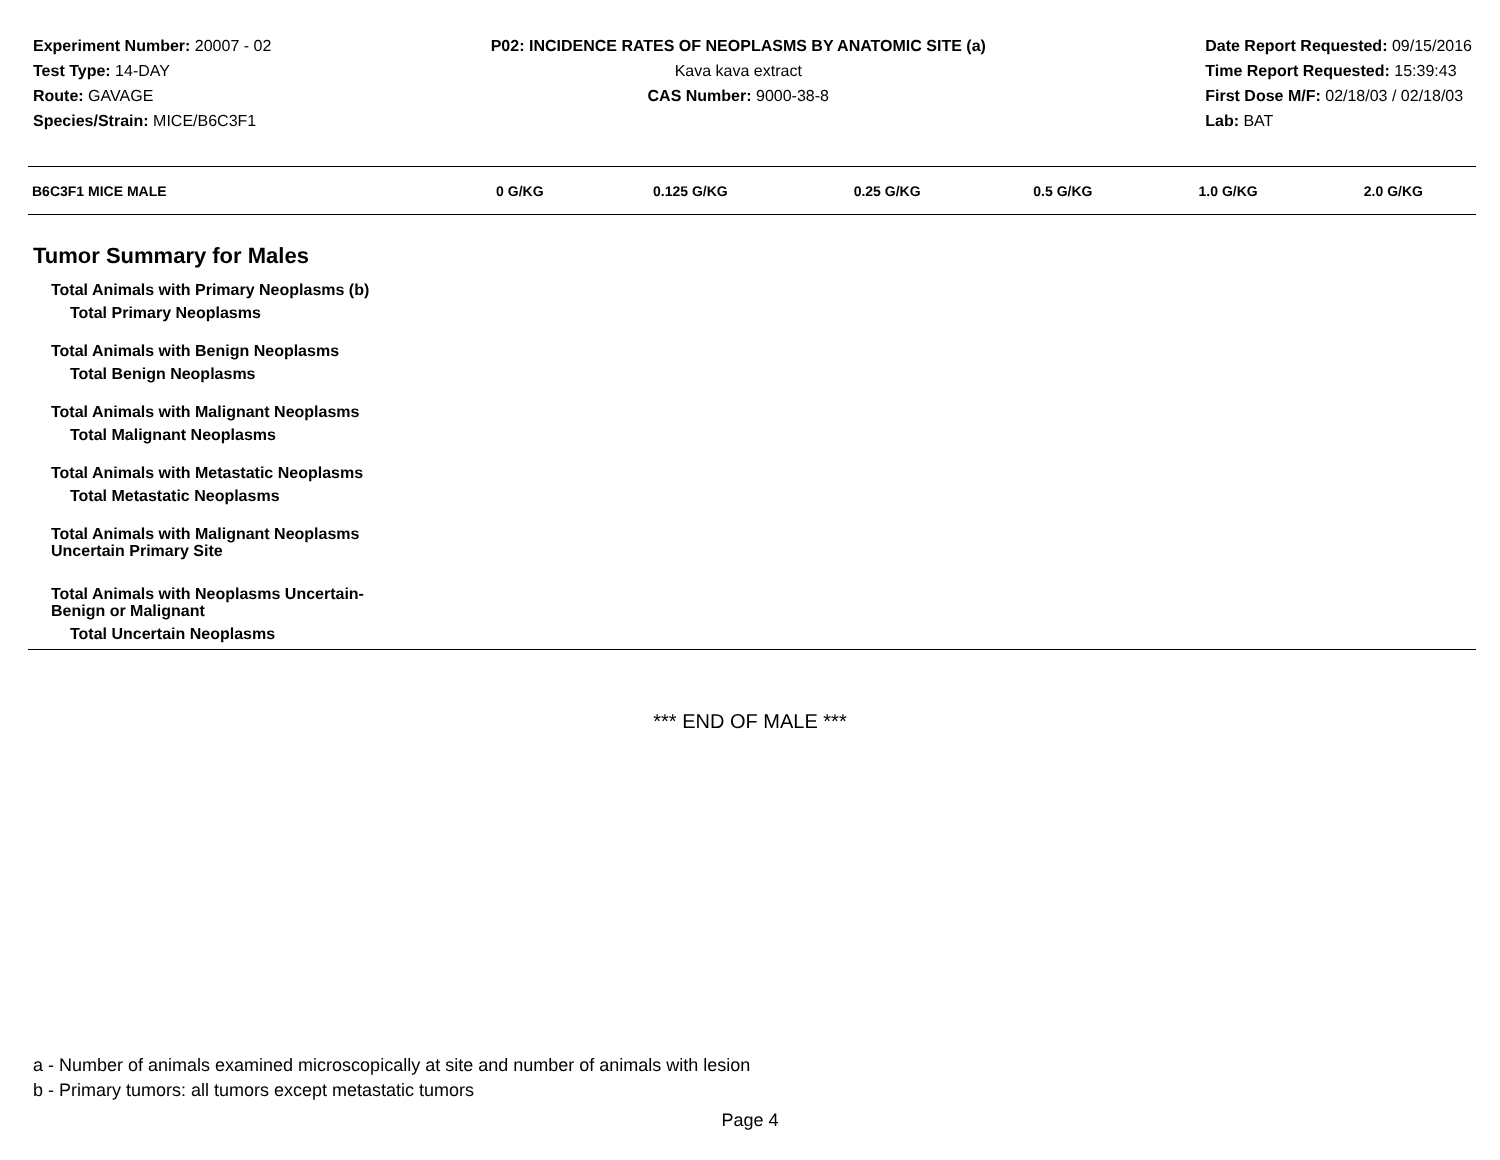Experiment Number: 20007 - 02
Test Type: 14-DAY
Route: GAVAGE
Species/Strain: MICE/B6C3F1
P02: INCIDENCE RATES OF NEOPLASMS BY ANATOMIC SITE (a)
Kava kava extract
CAS Number: 9000-38-8
Date Report Requested: 09/15/2016
Time Report Requested: 15:39:43
First Dose M/F: 02/18/03 / 02/18/03
Lab: BAT
| B6C3F1 MICE MALE | 0 G/KG | 0.125 G/KG | 0.25 G/KG | 0.5 G/KG | 1.0 G/KG | 2.0 G/KG |
| --- | --- | --- | --- | --- | --- | --- |
| Tumor Summary for Males | | | | | | |
| Total Animals with Primary Neoplasms (b) | | | | | | |
| Total Primary Neoplasms | | | | | | |
| Total Animals with Benign Neoplasms | | | | | | |
| Total Benign Neoplasms | | | | | | |
| Total Animals with Malignant Neoplasms | | | | | | |
| Total Malignant Neoplasms | | | | | | |
| Total Animals with Metastatic Neoplasms | | | | | | |
| Total Metastatic Neoplasms | | | | | | |
| Total Animals with Malignant Neoplasms Uncertain Primary Site | | | | | | |
| Total Animals with Neoplasms Uncertain- Benign or Malignant | | | | | | |
| Total Uncertain Neoplasms | | | | | | |
*** END OF MALE ***
a - Number of animals examined microscopically at site and number of animals with lesion
b - Primary tumors: all tumors except metastatic tumors
Page 4